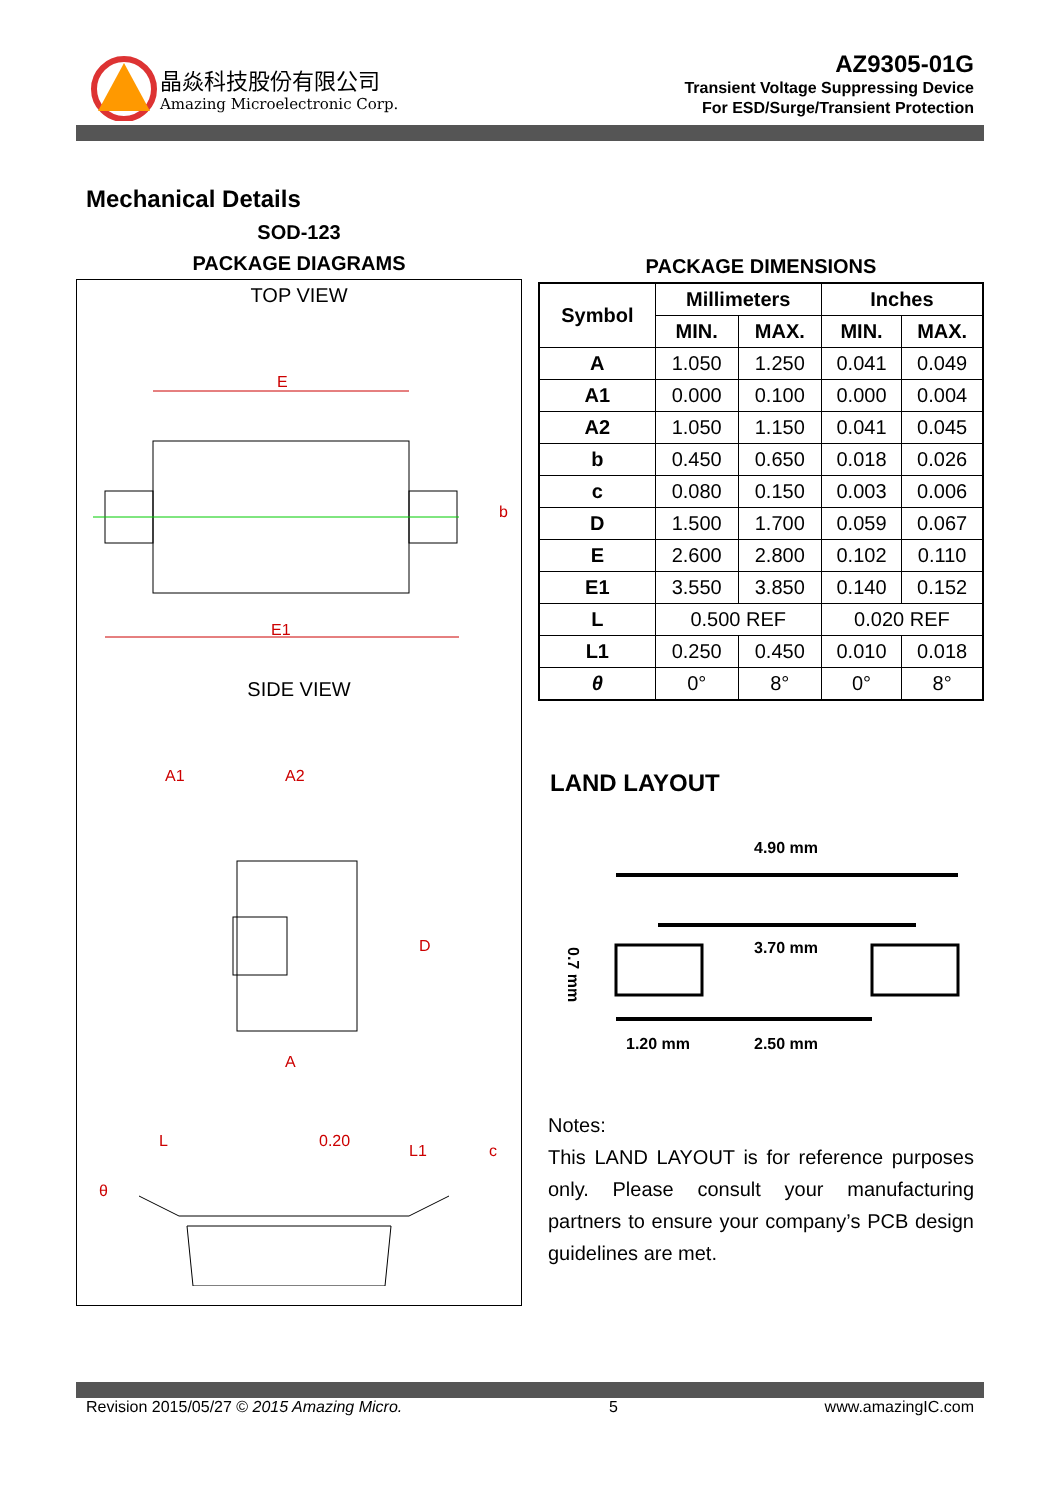晶焱科技股份有限公司
Amazing Microelectronic Corp.
AZ9305-01G
Transient Voltage Suppressing Device
For ESD/Surge/Transient Protection
Mechanical Details
SOD-123
PACKAGE DIAGRAMS
TOP VIEW
E
E1
b
SIDE VIEW
A1
A2
A
D
L
0.20
L1
θ
c
PACKAGE DIMENSIONS
| Symbol | Millimeters | | Inches | |
| --- | --- | --- | --- | --- |
| | MIN. | MAX. | MIN. | MAX. |
| A | 1.050 | 1.250 | 0.041 | 0.049 |
| A1 | 0.000 | 0.100 | 0.000 | 0.004 |
| A2 | 1.050 | 1.150 | 0.041 | 0.045 |
| b | 0.450 | 0.650 | 0.018 | 0.026 |
| c | 0.080 | 0.150 | 0.003 | 0.006 |
| D | 1.500 | 1.700 | 0.059 | 0.067 |
| E | 2.600 | 2.800 | 0.102 | 0.110 |
| E1 | 3.550 | 3.850 | 0.140 | 0.152 |
| L | 0.500 REF | | 0.020 REF | |
| L1 | 0.250 | 0.450 | 0.010 | 0.018 |
| θ | 0° | 8° | 0° | 8° |
LAND LAYOUT
4.90 mm
3.70 mm
1.20 mm
2.50 mm
0.7 mm
Notes:
This LAND LAYOUT is for reference purposes only. Please consult your manufacturing partners to ensure your company’s PCB design guidelines are met.
Revision 2015/05/27 © 2015 Amazing Micro. 5 www.amazingIC.com